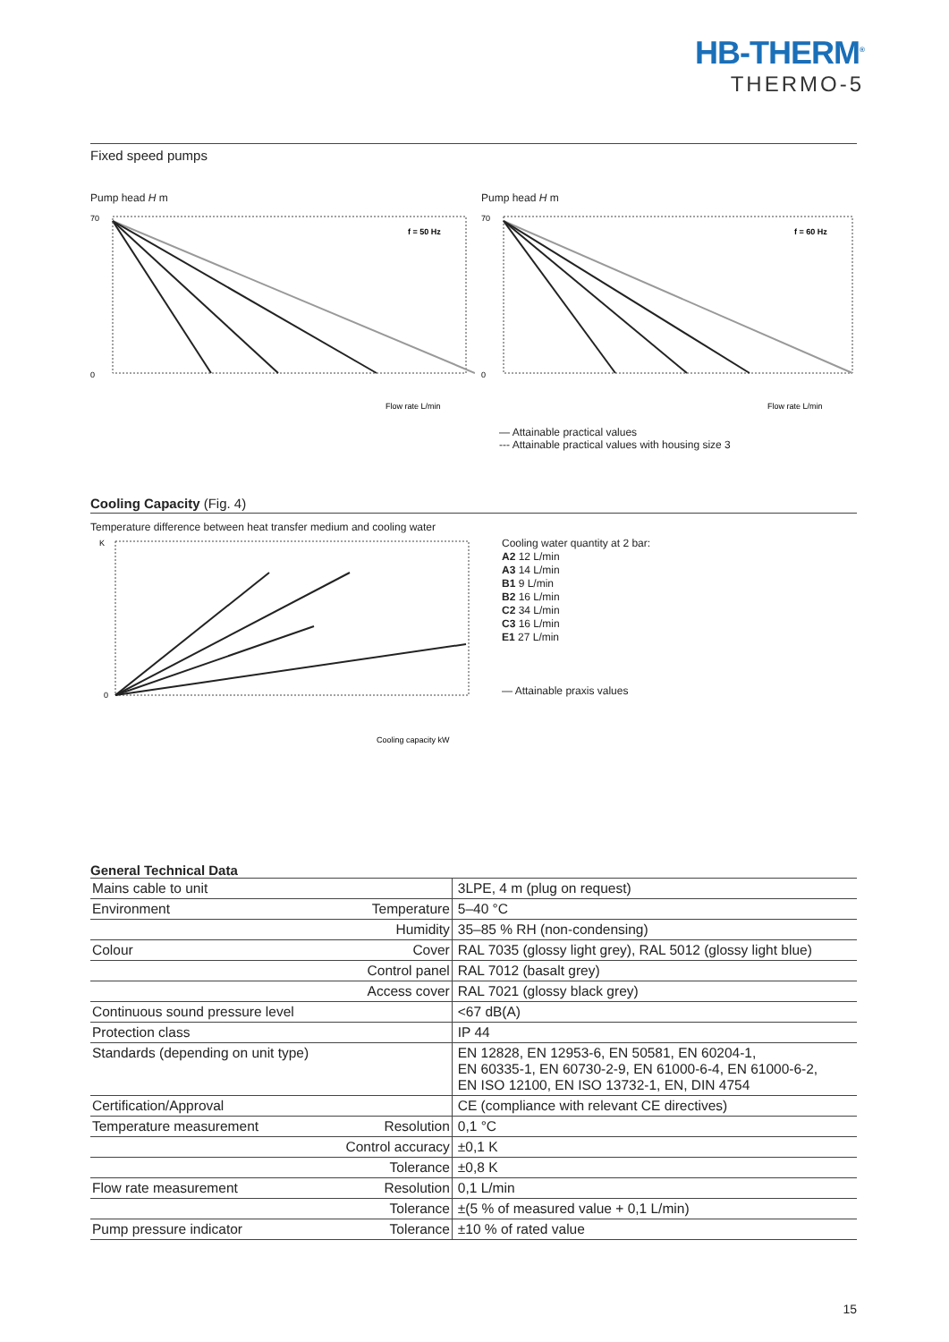HB-THERM<sup>®</sup>
THERMO-5
Fixed speed pumps
Pump head H m
f = 50 Hz
70
0
Flow rate L/min
Pump head H m
f = 60 Hz
70
0
Flow rate L/min
— Attainable practical values
--- Attainable practical values with housing size 3
Cooling Capacity (Fig. 4)
Temperature difference between heat transfer medium and cooling water
K
0
Cooling capacity kW
Cooling water quantity at 2 bar:
A2 12 L/min
A3 14 L/min
B1 9 L/min
B2 16 L/min
C2 34 L/min
C3 16 L/min
E1 27 L/min
— Attainable praxis values
General Technical Data
| Mains cable to unit | | 3LPE, 4 m (plug on request) |
| Environment | Temperature | 5–40 °C |
| | Humidity | 35–85 % RH (non-condensing) |
| Colour | Cover | RAL 7035 (glossy light grey), RAL 5012 (glossy light blue) |
| | Control panel | RAL 7012 (basalt grey) |
| | Access cover | RAL 7021 (glossy black grey) |
| Continuous sound pressure level | | <67 dB(A) |
| Protection class | | IP 44 |
| Standards (depending on unit type) | | EN 12828, EN 12953-6, EN 50581, EN 60204-1, EN 60335-1, EN 60730-2-9, EN 61000-6-4, EN 61000-6-2, EN ISO 12100, EN ISO 13732-1, EN, DIN 4754 |
| Certification/Approval | | CE (compliance with relevant CE directives) |
| Temperature measurement | Resolution | 0,1 °C |
| | Control accuracy | ±0,1 K |
| | Tolerance | ±0,8 K |
| Flow rate measurement | Resolution | 0,1 L/min |
| | Tolerance | ±(5 % of measured value + 0,1 L/min) |
| Pump pressure indicator | Tolerance | ±10 % of rated value |
15